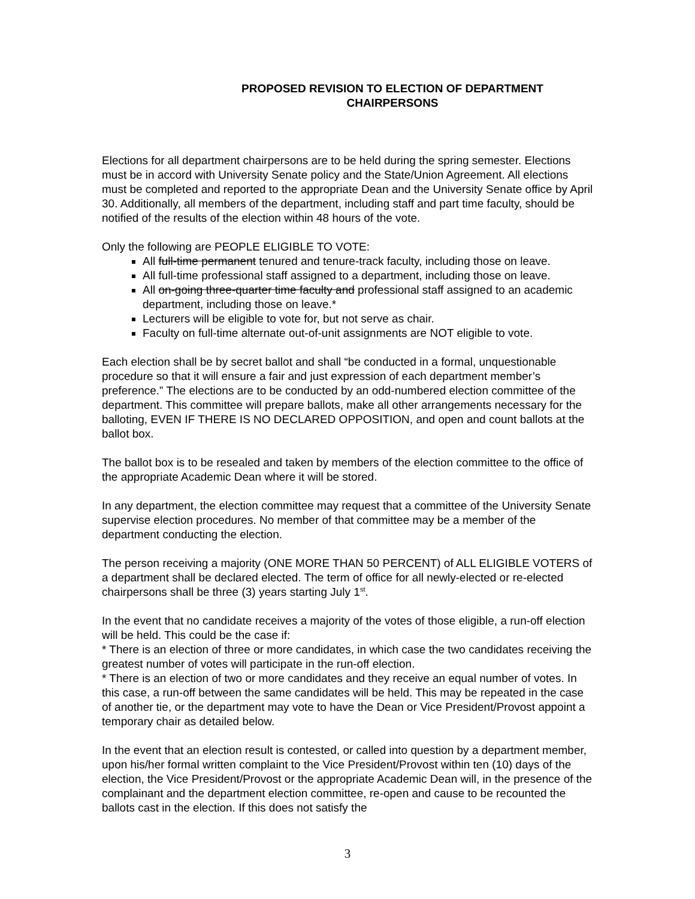PROPOSED REVISION TO ELECTION OF DEPARTMENT
CHAIRPERSONS
Elections for all department chairpersons are to be held during the spring semester. Elections must be in accord with University Senate policy and the State/Union Agreement. All elections must be completed and reported to the appropriate Dean and the University Senate office by April 30. Additionally, all members of the department, including staff and part time faculty, should be notified of the results of the election within 48 hours of the vote.
Only the following are PEOPLE ELIGIBLE TO VOTE:
All full-time permanent tenured and tenure-track faculty, including those on leave.
All full-time professional staff assigned to a department, including those on leave.
All on-going three-quarter time faculty and professional staff assigned to an academic department, including those on leave.*
Lecturers will be eligible to vote for, but not serve as chair.
Faculty on full-time alternate out-of-unit assignments are NOT eligible to vote.
Each election shall be by secret ballot and shall “be conducted in a formal, unquestionable procedure so that it will ensure a fair and just expression of each department member’s preference.” The elections are to be conducted by an odd-numbered election committee of the department. This committee will prepare ballots, make all other arrangements necessary for the balloting, EVEN IF THERE IS NO DECLARED OPPOSITION, and open and count ballots at the ballot box.
The ballot box is to be resealed and taken by members of the election committee to the office of the appropriate Academic Dean where it will be stored.
In any department, the election committee may request that a committee of the University Senate supervise election procedures. No member of that committee may be a member of the department conducting the election.
The person receiving a majority (ONE MORE THAN 50 PERCENT) of ALL ELIGIBLE VOTERS of a department shall be declared elected. The term of office for all newly-elected or re-elected chairpersons shall be three (3) years starting July 1<sup>st</sup>.
In the event that no candidate receives a majority of the votes of those eligible, a run-off election will be held. This could be the case if:
* There is an election of three or more candidates, in which case the two candidates receiving the greatest number of votes will participate in the run-off election.
* There is an election of two or more candidates and they receive an equal number of votes. In this case, a run-off between the same candidates will be held. This may be repeated in the case of another tie, or the department may vote to have the Dean or Vice President/Provost appoint a temporary chair as detailed below.
In the event that an election result is contested, or called into question by a department member, upon his/her formal written complaint to the Vice President/Provost within ten (10) days of the election, the Vice President/Provost or the appropriate Academic Dean will, in the presence of the complainant and the department election committee, re-open and cause to be recounted the ballots cast in the election. If this does not satisfy the
3